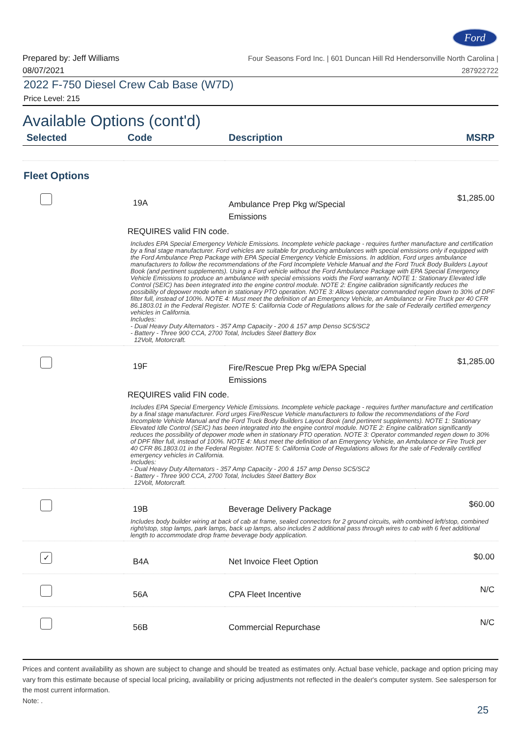Ford
Prepared by: Jeff Williams
08/07/2021
Four Seasons Ford Inc. | 601 Duncan Hill Rd Hendersonville North Carolina |
287922722
2022 F-750 Diesel Crew Cab Base (W7D)
Price Level: 215
Available Options (cont'd)
| Selected | Code | Description | MSRP |
| --- | --- | --- | --- |
| Fleet Options | | | |
| | 19A | Ambulance Prep Pkg w/Special Emissions | $1,285.00 |
| | REQUIRES valid FIN code. | | |
| | Includes EPA Special Emergency Vehicle Emissions. Incomplete vehicle package - requires further manufacture and certification by a final stage manufacturer. Ford vehicles are suitable for producing ambulances with special emissions only if equipped with the Ford Ambulance Prep Package with EPA Special Emergency Vehicle Emissions. In addition, Ford urges ambulance manufacturers to follow the recommendations of the Ford Incomplete Vehicle Manual and the Ford Truck Body Builders Layout Book (and pertinent supplements). Using a Ford vehicle without the Ford Ambulance Package with EPA Special Emergency Vehicle Emissions to produce an ambulance with special emissions voids the Ford warranty. NOTE 1: Stationary Elevated Idle Control (SEIC) has been integrated into the engine control module. NOTE 2: Engine calibration significantly reduces the possibility of depower mode when in stationary PTO operation. NOTE 3: Allows operator commanded regen down to 30% of DPF filter full, instead of 100%. NOTE 4: Must meet the definition of an Emergency Vehicle, an Ambulance or Fire Truck per 40 CFR 86.1803.01 in the Federal Register. NOTE 5: California Code of Regulations allows for the sale of Federally certified emergency vehicles in California. Includes: - Dual Heavy Duty Alternators - 357 Amp Capacity - 200 & 157 amp Denso SC5/SC2 - Battery - Three 900 CCA, 2700 Total, Includes Steel Battery Box 12Volt, Motorcraft. | | |
| | 19F | Fire/Rescue Prep Pkg w/EPA Special Emissions | $1,285.00 |
| | REQUIRES valid FIN code. | | |
| | Includes EPA Special Emergency Vehicle Emissions. Incomplete vehicle package - requires further manufacture and certification by a final stage manufacturer. Ford urges Fire/Rescue Vehicle manufacturers to follow the recommendations of the Ford Incomplete Vehicle Manual and the Ford Truck Body Builders Layout Book (and pertinent supplements). NOTE 1: Stationary Elevated Idle Control (SEIC) has been integrated into the engine control module. NOTE 2: Engine calibration significantly reduces the possibility of depower mode when in stationary PTO operation. NOTE 3: Operator commanded regen down to 30% of DPF filter full, instead of 100%. NOTE 4: Must meet the definition of an Emergency Vehicle, an Ambulance or Fire Truck per 40 CFR 86.1803.01 in the Federal Register. NOTE 5: California Code of Regulations allows for the sale of Federally certified emergency vehicles in California. Includes: - Dual Heavy Duty Alternators - 357 Amp Capacity - 200 & 157 amp Denso SC5/SC2 - Battery - Three 900 CCA, 2700 Total, Includes Steel Battery Box 12Volt, Motorcraft. | | |
| | 19B | Beverage Delivery Package | $60.00 |
| | Includes body builder wiring at back of cab at frame, sealed connectors for 2 ground circuits, with combined left/stop, combined right/stop, stop lamps, park lamps, back up lamps, also includes 2 additional pass through wires to cab with 6 feet additional length to accommodate drop frame beverage body application. | | |
| ✓ | B4A | Net Invoice Fleet Option | $0.00 |
| | 56A | CPA Fleet Incentive | N/C |
| | 56B | Commercial Repurchase | N/C |
Prices and content availability as shown are subject to change and should be treated as estimates only. Actual base vehicle, package and option pricing may vary from this estimate because of special local pricing, availability or pricing adjustments not reflected in the dealer's computer system. See salesperson for the most current information.
Note: .
25